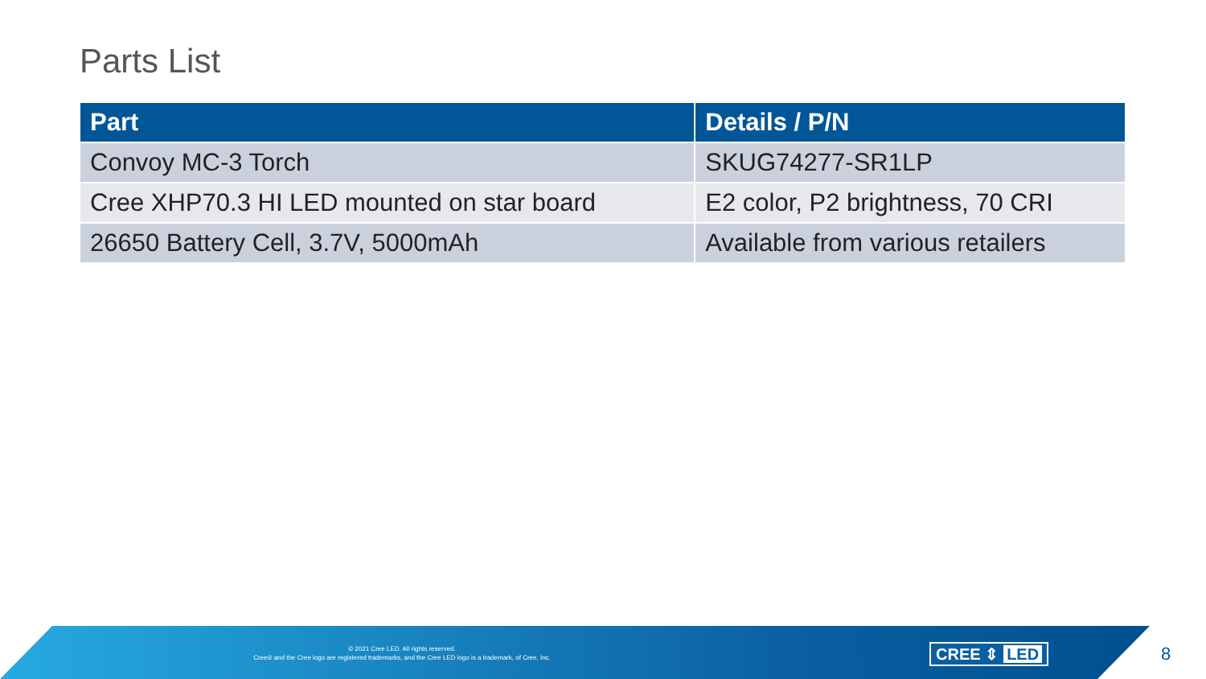Parts List
| Part | Details / P/N |
| --- | --- |
| Convoy MC-3 Torch | SKUG74277-SR1LP |
| Cree XHP70.3 HI LED mounted on star board | E2 color, P2 brightness, 70 CRI |
| 26650 Battery Cell, 3.7V, 5000mAh | Available from various retailers |
© 2021 Cree LED. All rights reserved.
Cree® and the Cree logo are registered trademarks, and the Cree LED logo is a trademark, of Cree, Inc.
CREE ⇕ LED 8